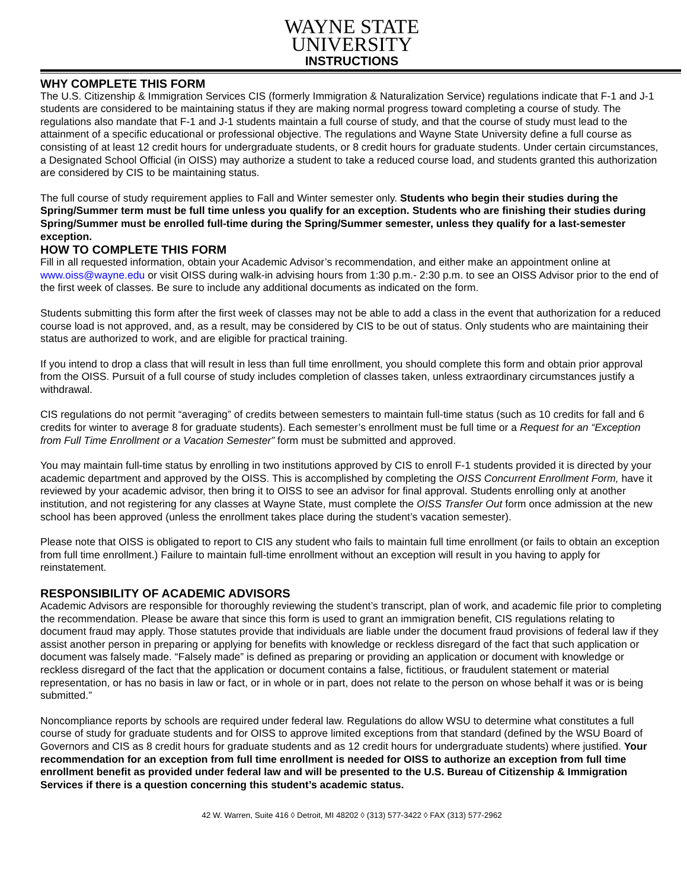WAYNE STATE
UNIVERSITY
INSTRUCTIONS
WHY COMPLETE THIS FORM
The U.S. Citizenship & Immigration Services CIS (formerly Immigration & Naturalization Service) regulations indicate that F-1 and J-1 students are considered to be maintaining status if they are making normal progress toward completing a course of study. The regulations also mandate that F-1 and J-1 students maintain a full course of study, and that the course of study must lead to the attainment of a specific educational or professional objective. The regulations and Wayne State University define a full course as consisting of at least 12 credit hours for undergraduate students, or 8 credit hours for graduate students. Under certain circumstances, a Designated School Official (in OISS) may authorize a student to take a reduced course load, and students granted this authorization are considered by CIS to be maintaining status.
The full course of study requirement applies to Fall and Winter semester only. Students who begin their studies during the Spring/Summer term must be full time unless you qualify for an exception. Students who are finishing their studies during Spring/Summer must be enrolled full-time during the Spring/Summer semester, unless they qualify for a last-semester exception.
HOW TO COMPLETE THIS FORM
Fill in all requested information, obtain your Academic Advisor’s recommendation, and either make an appointment online at www.oiss@wayne.edu or visit OISS during walk-in advising hours from 1:30 p.m.- 2:30 p.m. to see an OISS Advisor prior to the end of the first week of classes. Be sure to include any additional documents as indicated on the form.
Students submitting this form after the first week of classes may not be able to add a class in the event that authorization for a reduced course load is not approved, and, as a result, may be considered by CIS to be out of status. Only students who are maintaining their status are authorized to work, and are eligible for practical training.
If you intend to drop a class that will result in less than full time enrollment, you should complete this form and obtain prior approval from the OISS. Pursuit of a full course of study includes completion of classes taken, unless extraordinary circumstances justify a withdrawal.
CIS regulations do not permit “averaging” of credits between semesters to maintain full-time status (such as 10 credits for fall and 6 credits for winter to average 8 for graduate students). Each semester’s enrollment must be full time or a Request for an “Exception from Full Time Enrollment or a Vacation Semester” form must be submitted and approved.
You may maintain full-time status by enrolling in two institutions approved by CIS to enroll F-1 students provided it is directed by your academic department and approved by the OISS. This is accomplished by completing the OISS Concurrent Enrollment Form, have it reviewed by your academic advisor, then bring it to OISS to see an advisor for final approval. Students enrolling only at another institution, and not registering for any classes at Wayne State, must complete the OISS Transfer Out form once admission at the new school has been approved (unless the enrollment takes place during the student’s vacation semester).
Please note that OISS is obligated to report to CIS any student who fails to maintain full time enrollment (or fails to obtain an exception from full time enrollment.) Failure to maintain full-time enrollment without an exception will result in you having to apply for reinstatement.
RESPONSIBILITY OF ACADEMIC ADVISORS
Academic Advisors are responsible for thoroughly reviewing the student’s transcript, plan of work, and academic file prior to completing the recommendation. Please be aware that since this form is used to grant an immigration benefit, CIS regulations relating to document fraud may apply. Those statutes provide that individuals are liable under the document fraud provisions of federal law if they assist another person in preparing or applying for benefits with knowledge or reckless disregard of the fact that such application or document was falsely made. “Falsely made” is defined as preparing or providing an application or document with knowledge or reckless disregard of the fact that the application or document contains a false, fictitious, or fraudulent statement or material representation, or has no basis in law or fact, or in whole or in part, does not relate to the person on whose behalf it was or is being submitted.”
Noncompliance reports by schools are required under federal law. Regulations do allow WSU to determine what constitutes a full course of study for graduate students and for OISS to approve limited exceptions from that standard (defined by the WSU Board of Governors and CIS as 8 credit hours for graduate students and as 12 credit hours for undergraduate students) where justified. Your recommendation for an exception from full time enrollment is needed for OISS to authorize an exception from full time enrollment benefit as provided under federal law and will be presented to the U.S. Bureau of Citizenship & Immigration Services if there is a question concerning this student’s academic status.
42 W. Warren, Suite 416 ◊ Detroit, MI 48202 ◊ (313) 577-3422 ◊ FAX (313) 577-2962